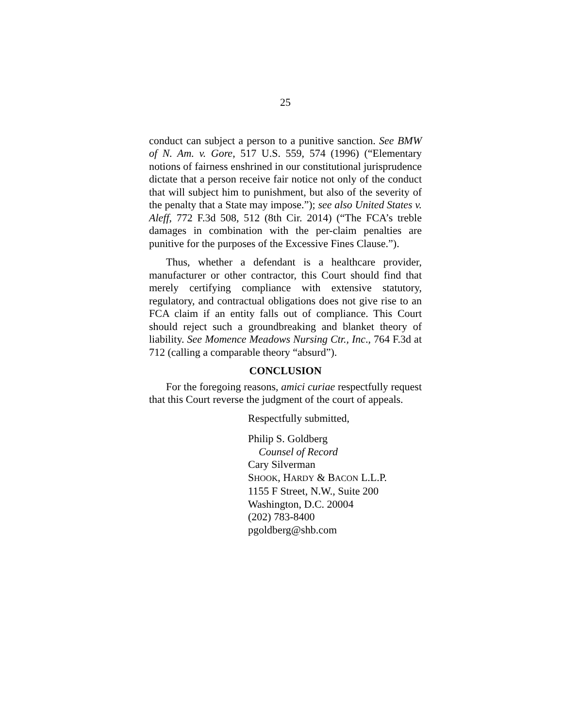25
conduct can subject a person to a punitive sanction. See BMW of N. Am. v. Gore, 517 U.S. 559, 574 (1996) (“Elementary notions of fairness enshrined in our constitutional jurisprudence dictate that a person receive fair notice not only of the conduct that will subject him to punishment, but also of the severity of the penalty that a State may impose.”); see also United States v. Aleff, 772 F.3d 508, 512 (8th Cir. 2014) (“The FCA’s treble damages in combination with the per-claim penalties are punitive for the purposes of the Excessive Fines Clause.”).
Thus, whether a defendant is a healthcare provider, manufacturer or other contractor, this Court should find that merely certifying compliance with extensive statutory, regulatory, and contractual obligations does not give rise to an FCA claim if an entity falls out of compliance. This Court should reject such a groundbreaking and blanket theory of liability. See Momence Meadows Nursing Ctr., Inc., 764 F.3d at 712 (calling a comparable theory “absurd”).
CONCLUSION
For the foregoing reasons, amici curiae respectfully request that this Court reverse the judgment of the court of appeals.
Respectfully submitted,
Philip S. Goldberg
Counsel of Record
Cary Silverman
SHOOK, HARDY & BACON L.L.P.
1155 F Street, N.W., Suite 200
Washington, D.C. 20004
(202) 783-8400
pgoldberg@shb.com